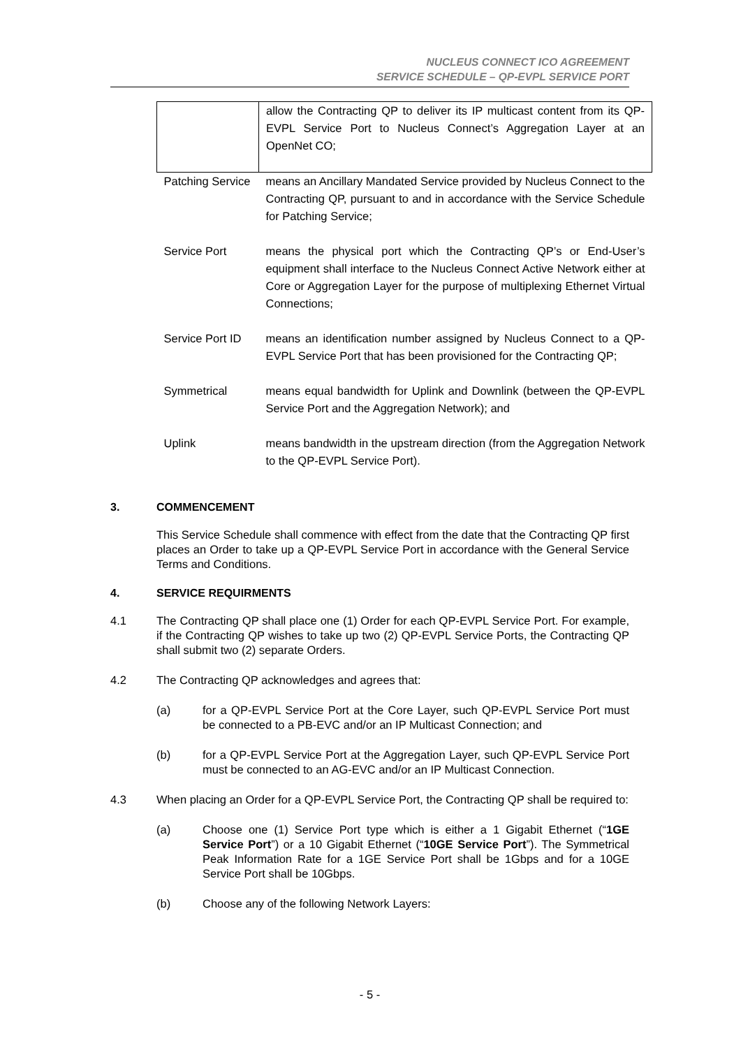NUCLEUS CONNECT ICO AGREEMENT
SERVICE SCHEDULE – QP-EVPL SERVICE PORT
| | allow the Contracting QP to deliver its IP multicast content from its QP-EVPL Service Port to Nucleus Connect’s Aggregation Layer at an OpenNet CO; |
| Patching Service | means an Ancillary Mandated Service provided by Nucleus Connect to the Contracting QP, pursuant to and in accordance with the Service Schedule for Patching Service; |
| Service Port | means the physical port which the Contracting QP’s or End-User’s equipment shall interface to the Nucleus Connect Active Network either at Core or Aggregation Layer for the purpose of multiplexing Ethernet Virtual Connections; |
| Service Port ID | means an identification number assigned by Nucleus Connect to a QP-EVPL Service Port that has been provisioned for the Contracting QP; |
| Symmetrical | means equal bandwidth for Uplink and Downlink (between the QP-EVPL Service Port and the Aggregation Network); and |
| Uplink | means bandwidth in the upstream direction (from the Aggregation Network to the QP-EVPL Service Port). |
3. COMMENCEMENT
This Service Schedule shall commence with effect from the date that the Contracting QP first places an Order to take up a QP-EVPL Service Port in accordance with the General Service Terms and Conditions.
4. SERVICE REQUIRMENTS
4.1 The Contracting QP shall place one (1) Order for each QP-EVPL Service Port. For example, if the Contracting QP wishes to take up two (2) QP-EVPL Service Ports, the Contracting QP shall submit two (2) separate Orders.
4.2 The Contracting QP acknowledges and agrees that:
(a) for a QP-EVPL Service Port at the Core Layer, such QP-EVPL Service Port must be connected to a PB-EVC and/or an IP Multicast Connection; and
(b) for a QP-EVPL Service Port at the Aggregation Layer, such QP-EVPL Service Port must be connected to an AG-EVC and/or an IP Multicast Connection.
4.3 When placing an Order for a QP-EVPL Service Port, the Contracting QP shall be required to:
(a) Choose one (1) Service Port type which is either a 1 Gigabit Ethernet (“1GE Service Port”) or a 10 Gigabit Ethernet (“10GE Service Port”). The Symmetrical Peak Information Rate for a 1GE Service Port shall be 1Gbps and for a 10GE Service Port shall be 10Gbps.
(b) Choose any of the following Network Layers:
- 5 -